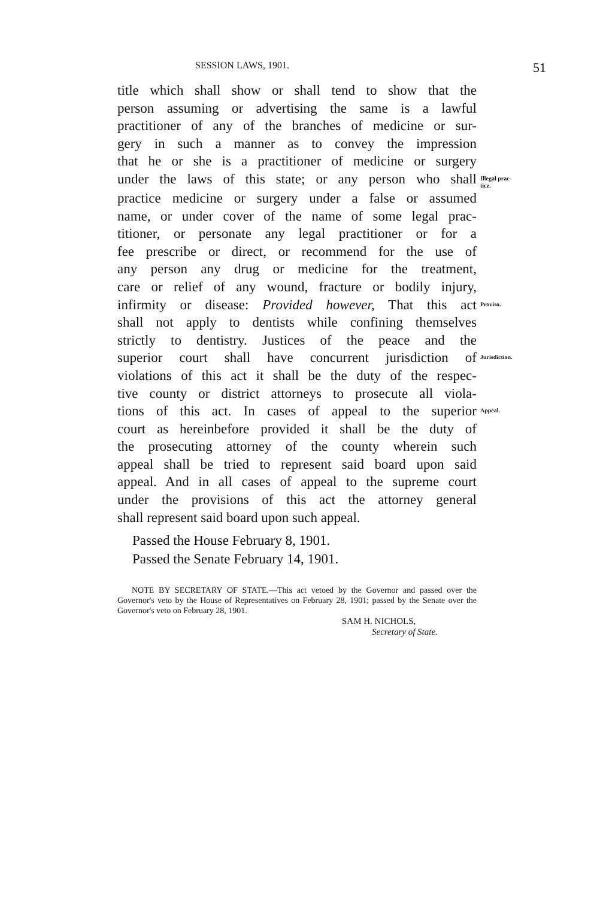SESSION LAWS, 1901. 51
title which shall show or shall tend to show that the
person assuming or advertising the same is a lawful
practitioner of any of the branches of medicine or sur-
gery in such a manner as to convey the impression
that he or she is a practitioner of medicine or surgery
under the laws of this state; or any person who shall Illegal prac-
tice.
practice medicine or surgery under a false or assumed
name, or under cover of the name of some legal prac-
titioner, or personate any legal practitioner or for a
fee prescribe or direct, or recommend for the use of
any person any drug or medicine for the treatment,
care or relief of any wound, fracture or bodily injury,
infirmity or disease: Provided however, That this act Proviso.
shall not apply to dentists while confining themselves
strictly to dentistry. Justices of the peace and the
superior court shall have concurrent jurisdiction of Jurisdiction.
violations of this act it shall be the duty of the respec-
tive county or district attorneys to prosecute all viola-
tions of this act. In cases of appeal to the superior Appeal.
court as hereinbefore provided it shall be the duty of
the prosecuting attorney of the county wherein such
appeal shall be tried to represent said board upon said
appeal. And in all cases of appeal to the supreme court
under the provisions of this act the attorney general
shall represent said board upon such appeal.
Passed the House February 8, 1901.
Passed the Senate February 14, 1901.
NOTE BY SECRETARY OF STATE.—This act vetoed by the Governor and passed over the Governor's veto by the House of Representatives on February 28, 1901; passed by the Senate over the Governor's veto on February 28, 1901.
SAM H. NICHOLS,
Secretary of State.